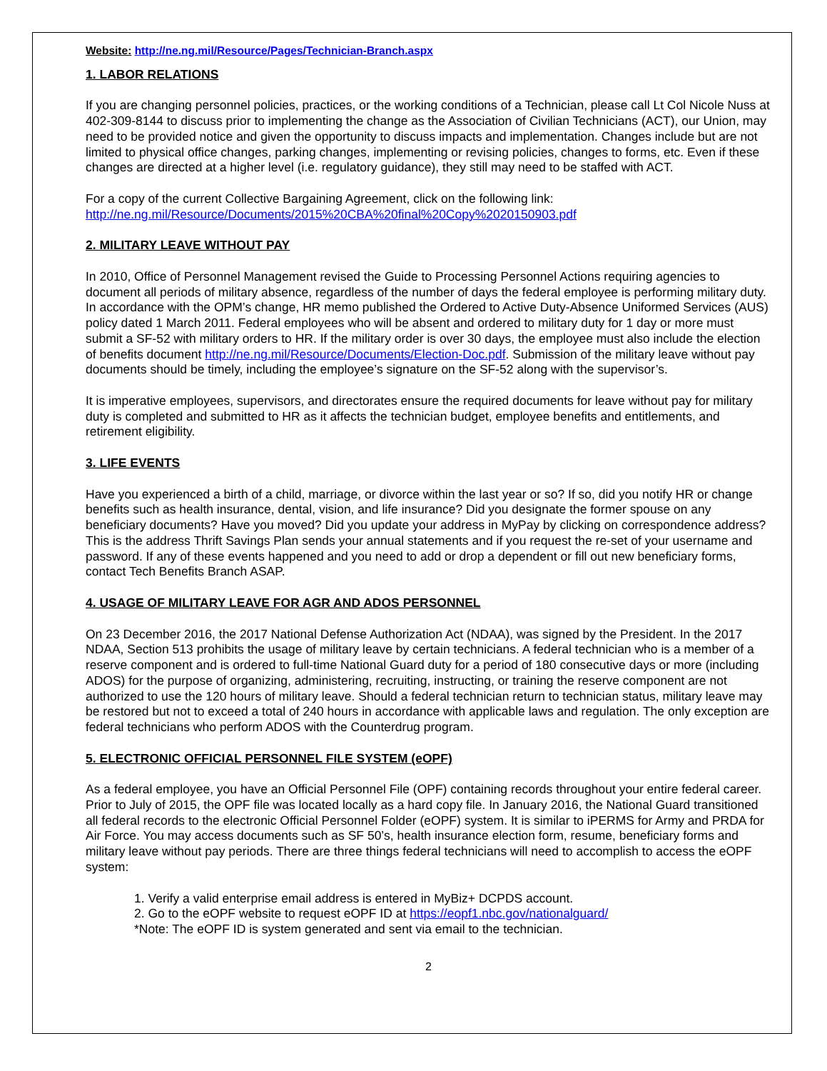Website: http://ne.ng.mil/Resource/Pages/Technician-Branch.aspx
1. LABOR RELATIONS
If you are changing personnel policies, practices, or the working conditions of a Technician, please call Lt Col Nicole Nuss at 402-309-8144 to discuss prior to implementing the change as the Association of Civilian Technicians (ACT), our Union, may need to be provided notice and given the opportunity to discuss impacts and implementation. Changes include but are not limited to physical office changes, parking changes, implementing or revising policies, changes to forms, etc. Even if these changes are directed at a higher level (i.e. regulatory guidance), they still may need to be staffed with ACT.
For a copy of the current Collective Bargaining Agreement, click on the following link: http://ne.ng.mil/Resource/Documents/2015%20CBA%20final%20Copy%2020150903.pdf
2. MILITARY LEAVE WITHOUT PAY
In 2010, Office of Personnel Management revised the Guide to Processing Personnel Actions requiring agencies to document all periods of military absence, regardless of the number of days the federal employee is performing military duty. In accordance with the OPM’s change, HR memo published the Ordered to Active Duty-Absence Uniformed Services (AUS) policy dated 1 March 2011. Federal employees who will be absent and ordered to military duty for 1 day or more must submit a SF-52 with military orders to HR. If the military order is over 30 days, the employee must also include the election of benefits document http://ne.ng.mil/Resource/Documents/Election-Doc.pdf. Submission of the military leave without pay documents should be timely, including the employee’s signature on the SF-52 along with the supervisor’s.
It is imperative employees, supervisors, and directorates ensure the required documents for leave without pay for military duty is completed and submitted to HR as it affects the technician budget, employee benefits and entitlements, and retirement eligibility.
3. LIFE EVENTS
Have you experienced a birth of a child, marriage, or divorce within the last year or so? If so, did you notify HR or change benefits such as health insurance, dental, vision, and life insurance? Did you designate the former spouse on any beneficiary documents? Have you moved? Did you update your address in MyPay by clicking on correspondence address? This is the address Thrift Savings Plan sends your annual statements and if you request the re-set of your username and password. If any of these events happened and you need to add or drop a dependent or fill out new beneficiary forms, contact Tech Benefits Branch ASAP.
4. USAGE OF MILITARY LEAVE FOR AGR AND ADOS PERSONNEL
On 23 December 2016, the 2017 National Defense Authorization Act (NDAA), was signed by the President. In the 2017 NDAA, Section 513 prohibits the usage of military leave by certain technicians. A federal technician who is a member of a reserve component and is ordered to full-time National Guard duty for a period of 180 consecutive days or more (including ADOS) for the purpose of organizing, administering, recruiting, instructing, or training the reserve component are not authorized to use the 120 hours of military leave. Should a federal technician return to technician status, military leave may be restored but not to exceed a total of 240 hours in accordance with applicable laws and regulation. The only exception are federal technicians who perform ADOS with the Counterdrug program.
5. ELECTRONIC OFFICIAL PERSONNEL FILE SYSTEM (eOPF)
As a federal employee, you have an Official Personnel File (OPF) containing records throughout your entire federal career. Prior to July of 2015, the OPF file was located locally as a hard copy file. In January 2016, the National Guard transitioned all federal records to the electronic Official Personnel Folder (eOPF) system. It is similar to iPERMS for Army and PRDA for Air Force. You may access documents such as SF 50’s, health insurance election form, resume, beneficiary forms and military leave without pay periods. There are three things federal technicians will need to accomplish to access the eOPF system:
1. Verify a valid enterprise email address is entered in MyBiz+ DCPDS account.
2. Go to the eOPF website to request eOPF ID at https://eopf1.nbc.gov/nationalguard/
*Note: The eOPF ID is system generated and sent via email to the technician.
2